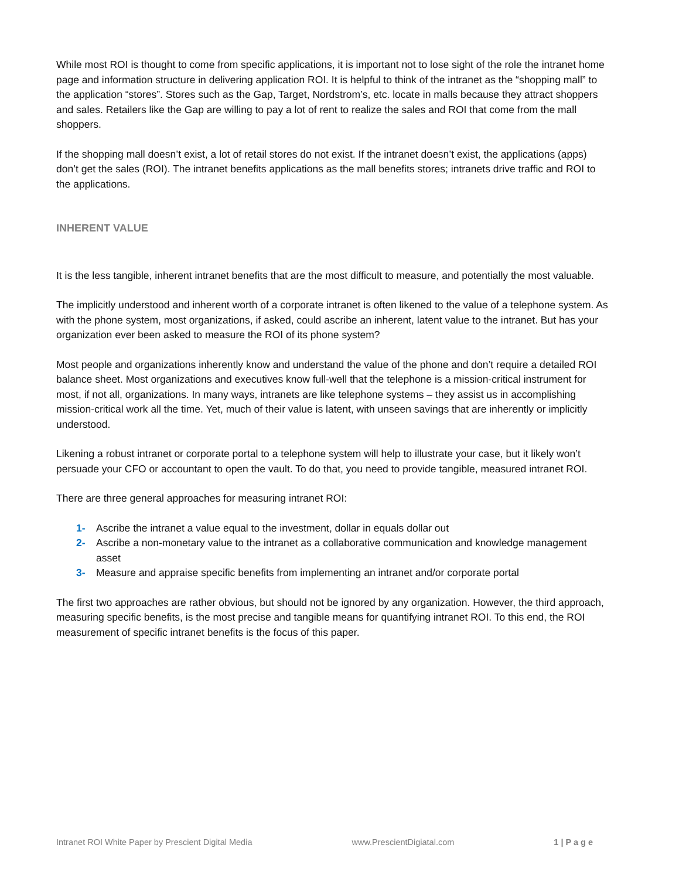While most ROI is thought to come from specific applications, it is important not to lose sight of the role the intranet home page and information structure in delivering application ROI. It is helpful to think of the intranet as the “shopping mall” to the application “stores”. Stores such as the Gap, Target, Nordstrom’s, etc. locate in malls because they attract shoppers and sales. Retailers like the Gap are willing to pay a lot of rent to realize the sales and ROI that come from the mall shoppers.
If the shopping mall doesn’t exist, a lot of retail stores do not exist. If the intranet doesn’t exist, the applications (apps) don’t get the sales (ROI). The intranet benefits applications as the mall benefits stores; intranets drive traffic and ROI to the applications.
INHERENT VALUE
It is the less tangible, inherent intranet benefits that are the most difficult to measure, and potentially the most valuable.
The implicitly understood and inherent worth of a corporate intranet is often likened to the value of a telephone system. As with the phone system, most organizations, if asked, could ascribe an inherent, latent value to the intranet. But has your organization ever been asked to measure the ROI of its phone system?
Most people and organizations inherently know and understand the value of the phone and don’t require a detailed ROI balance sheet. Most organizations and executives know full-well that the telephone is a mission-critical instrument for most, if not all, organizations. In many ways, intranets are like telephone systems – they assist us in accomplishing mission-critical work all the time. Yet, much of their value is latent, with unseen savings that are inherently or implicitly understood.
Likening a robust intranet or corporate portal to a telephone system will help to illustrate your case, but it likely won’t persuade your CFO or accountant to open the vault. To do that, you need to provide tangible, measured intranet ROI.
There are three general approaches for measuring intranet ROI:
1- Ascribe the intranet a value equal to the investment, dollar in equals dollar out
2- Ascribe a non-monetary value to the intranet as a collaborative communication and knowledge management asset
3- Measure and appraise specific benefits from implementing an intranet and/or corporate portal
The first two approaches are rather obvious, but should not be ignored by any organization. However, the third approach, measuring specific benefits, is the most precise and tangible means for quantifying intranet ROI. To this end, the ROI measurement of specific intranet benefits is the focus of this paper.
Intranet ROI White Paper by Prescient Digital Media www.PrescientDigiatal.com 1 | P a g e